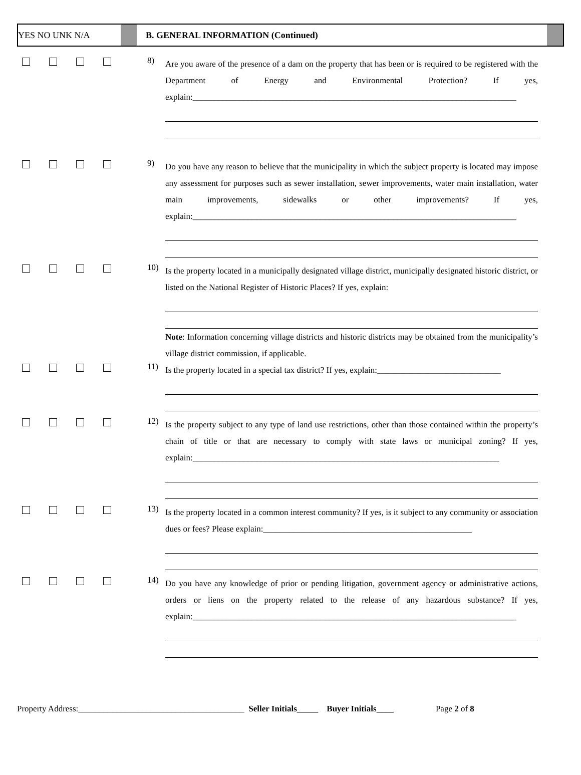YES NO UNK N/A
B. GENERAL INFORMATION (Continued)
8)
Are you aware of the presence of a dam on the property that has been or is required to be registered with the Department of Energy and Environmental Protection? If yes, explain:____________________________________________________________________________
9)
Do you have any reason to believe that the municipality in which the subject property is located may impose any assessment for purposes such as sewer installation, sewer improvements, water main installation, water main improvements, sidewalks or other improvements? If yes, explain:____________________________________________________________________________
10)
Is the property located in a municipally designated village district, municipally designated historic district, or listed on the National Register of Historic Places? If yes, explain:
Note: Information concerning village districts and historic districts may be obtained from the municipality’s village district commission, if applicable.
11)
Is the property located in a special tax district? If yes, explain:_____________________________
12)
Is the property subject to any type of land use restrictions, other than those contained within the property’s chain of title or that are necessary to comply with state laws or municipal zoning? If yes, explain:________________________________________________________________________
13)
Is the property located in a common interest community? If yes, is it subject to any community or association dues or fees? Please explain:_________________________________________________
14)
Do you have any knowledge of prior or pending litigation, government agency or administrative actions, orders or liens on the property related to the release of any hazardous substance? If yes, explain:____________________________________________________________________________
Property Address:_______________________________________ Seller Initials_____ Buyer Initials____ Page 2 of 8